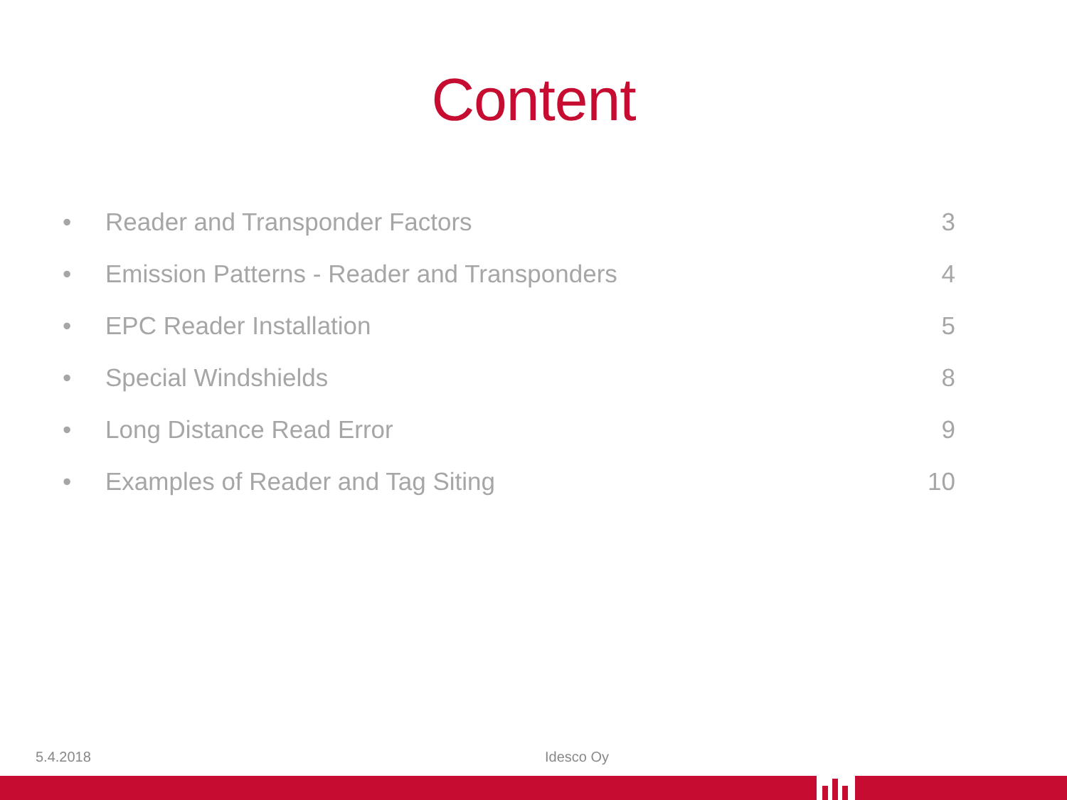Content
• Reader and Transponder Factors 3
• Emission Patterns - Reader and Transponders 4
• EPC Reader Installation 5
• Special Windshields 8
• Long Distance Read Error 9
• Examples of Reader and Tag Siting 10
5.4.2018 Idesco Oy